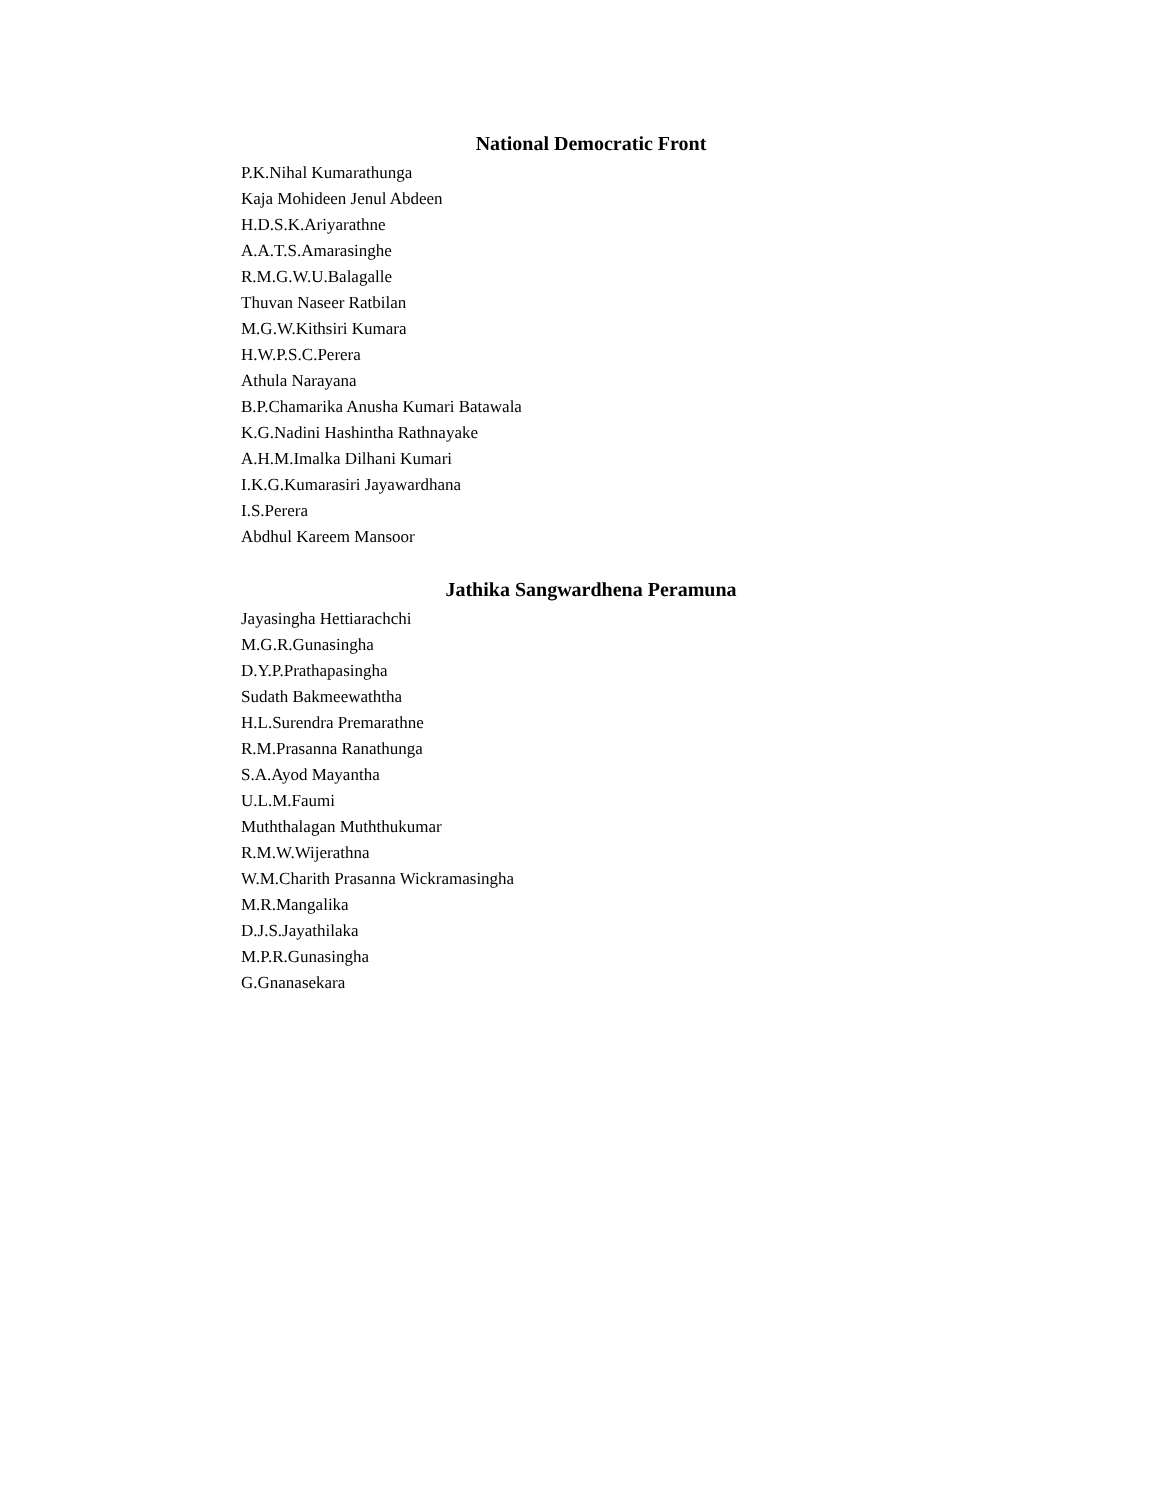National Democratic Front
P.K.Nihal Kumarathunga
Kaja Mohideen Jenul Abdeen
H.D.S.K.Ariyarathne
A.A.T.S.Amarasinghe
R.M.G.W.U.Balagalle
Thuvan Naseer Ratbilan
M.G.W.Kithsiri Kumara
H.W.P.S.C.Perera
Athula Narayana
B.P.Chamarika Anusha Kumari Batawala
K.G.Nadini Hashintha Rathnayake
A.H.M.Imalka Dilhani Kumari
I.K.G.Kumarasiri Jayawardhana
I.S.Perera
Abdhul Kareem Mansoor
Jathika Sangwardhena Peramuna
Jayasingha Hettiarachchi
M.G.R.Gunasingha
D.Y.P.Prathapasingha
Sudath Bakmeewaththa
H.L.Surendra Premarathne
R.M.Prasanna Ranathunga
S.A.Ayod Mayantha
U.L.M.Faumi
Muththalagan Muththukumar
R.M.W.Wijerathna
W.M.Charith Prasanna Wickramasingha
M.R.Mangalika
D.J.S.Jayathilaka
M.P.R.Gunasingha
G.Gnanasekara